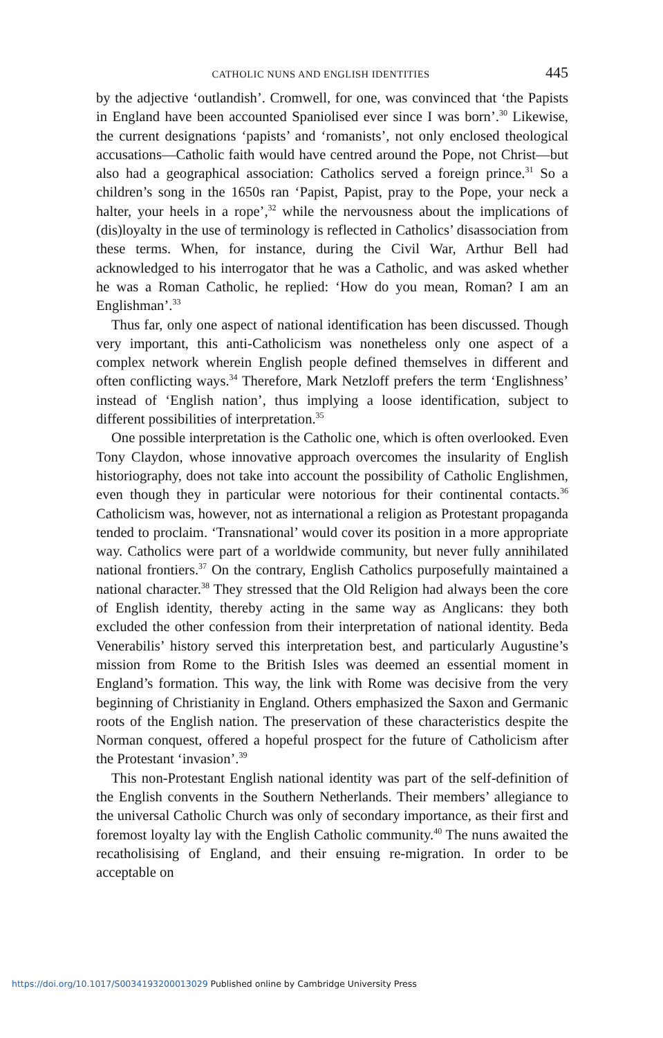CATHOLIC NUNS AND ENGLISH IDENTITIES 445
by the adjective ‘outlandish’. Cromwell, for one, was convinced that ‘the Papists in England have been accounted Spaniolised ever since I was born’.<sup>30</sup> Likewise, the current designations ‘papists’ and ‘romanists’, not only enclosed theological accusations—Catholic faith would have centred around the Pope, not Christ—but also had a geographical association: Catholics served a foreign prince.<sup>31</sup> So a children’s song in the 1650s ran ‘Papist, Papist, pray to the Pope, your neck a halter, your heels in a rope’,<sup>32</sup> while the nervousness about the implications of (dis)loyalty in the use of terminology is reflected in Catholics’ disassociation from these terms. When, for instance, during the Civil War, Arthur Bell had acknowledged to his interrogator that he was a Catholic, and was asked whether he was a Roman Catholic, he replied: ‘How do you mean, Roman? I am an Englishman’.<sup>33</sup>
Thus far, only one aspect of national identification has been discussed. Though very important, this anti-Catholicism was nonetheless only one aspect of a complex network wherein English people defined themselves in different and often conflicting ways.<sup>34</sup> Therefore, Mark Netzloff prefers the term ‘Englishness’ instead of ‘English nation’, thus implying a loose identification, subject to different possibilities of interpretation.<sup>35</sup>
One possible interpretation is the Catholic one, which is often overlooked. Even Tony Claydon, whose innovative approach overcomes the insularity of English historiography, does not take into account the possibility of Catholic Englishmen, even though they in particular were notorious for their continental contacts.<sup>36</sup> Catholicism was, however, not as international a religion as Protestant propaganda tended to proclaim. ‘Transnational’ would cover its position in a more appropriate way. Catholics were part of a worldwide community, but never fully annihilated national frontiers.<sup>37</sup> On the contrary, English Catholics purposefully maintained a national character.<sup>38</sup> They stressed that the Old Religion had always been the core of English identity, thereby acting in the same way as Anglicans: they both excluded the other confession from their interpretation of national identity. Beda Venerabilis’ history served this interpretation best, and particularly Augustine’s mission from Rome to the British Isles was deemed an essential moment in England’s formation. This way, the link with Rome was decisive from the very beginning of Christianity in England. Others emphasized the Saxon and Germanic roots of the English nation. The preservation of these characteristics despite the Norman conquest, offered a hopeful prospect for the future of Catholicism after the Protestant ‘invasion’.<sup>39</sup>
This non-Protestant English national identity was part of the self-definition of the English convents in the Southern Netherlands. Their members’ allegiance to the universal Catholic Church was only of secondary importance, as their first and foremost loyalty lay with the English Catholic community.<sup>40</sup> The nuns awaited the recatholisising of England, and their ensuing re-migration. In order to be acceptable on
https://doi.org/10.1017/S0034193200013029 Published online by Cambridge University Press